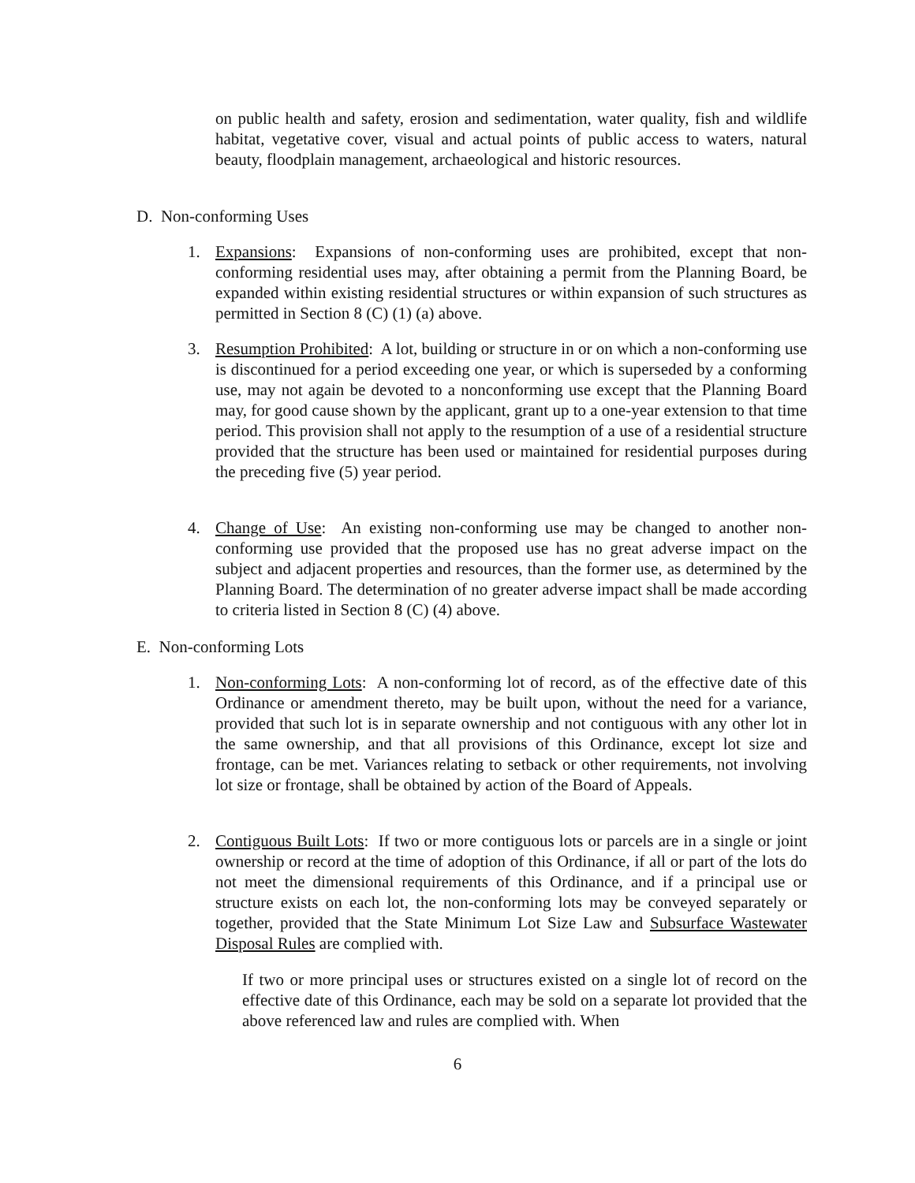on public health and safety, erosion and sedimentation, water quality, fish and wildlife habitat, vegetative cover, visual and actual points of public access to waters, natural beauty, floodplain management, archaeological and historic resources.
D. Non-conforming Uses
1. Expansions: Expansions of non-conforming uses are prohibited, except that non-conforming residential uses may, after obtaining a permit from the Planning Board, be expanded within existing residential structures or within expansion of such structures as permitted in Section 8 (C) (1) (a) above.
3. Resumption Prohibited: A lot, building or structure in or on which a non-conforming use is discontinued for a period exceeding one year, or which is superseded by a conforming use, may not again be devoted to a nonconforming use except that the Planning Board may, for good cause shown by the applicant, grant up to a one-year extension to that time period. This provision shall not apply to the resumption of a use of a residential structure provided that the structure has been used or maintained for residential purposes during the preceding five (5) year period.
4. Change of Use: An existing non-conforming use may be changed to another non-conforming use provided that the proposed use has no great adverse impact on the subject and adjacent properties and resources, than the former use, as determined by the Planning Board. The determination of no greater adverse impact shall be made according to criteria listed in Section 8 (C) (4) above.
E. Non-conforming Lots
1. Non-conforming Lots: A non-conforming lot of record, as of the effective date of this Ordinance or amendment thereto, may be built upon, without the need for a variance, provided that such lot is in separate ownership and not contiguous with any other lot in the same ownership, and that all provisions of this Ordinance, except lot size and frontage, can be met. Variances relating to setback or other requirements, not involving lot size or frontage, shall be obtained by action of the Board of Appeals.
2. Contiguous Built Lots: If two or more contiguous lots or parcels are in a single or joint ownership or record at the time of adoption of this Ordinance, if all or part of the lots do not meet the dimensional requirements of this Ordinance, and if a principal use or structure exists on each lot, the non-conforming lots may be conveyed separately or together, provided that the State Minimum Lot Size Law and Subsurface Wastewater Disposal Rules are complied with.
If two or more principal uses or structures existed on a single lot of record on the effective date of this Ordinance, each may be sold on a separate lot provided that the above referenced law and rules are complied with. When
6